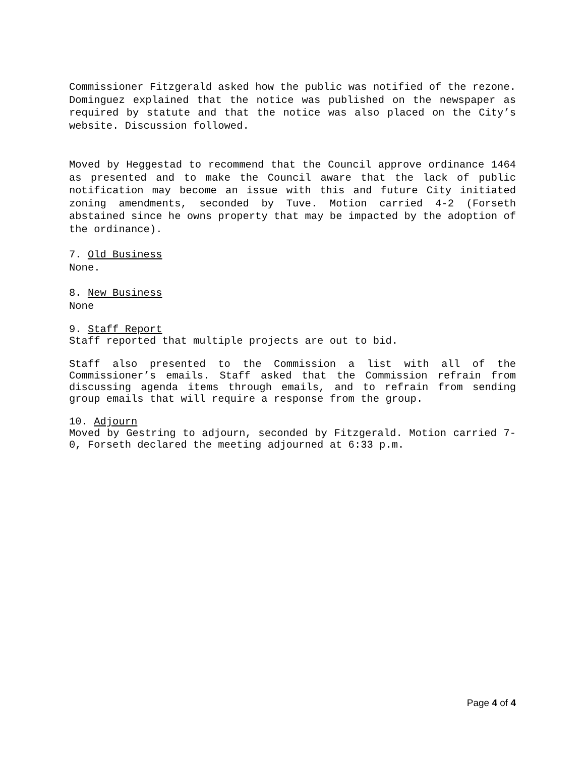Commissioner Fitzgerald asked how the public was notified of the rezone. Dominguez explained that the notice was published on the newspaper as required by statute and that the notice was also placed on the City’s website. Discussion followed.
Moved by Heggestad to recommend that the Council approve ordinance 1464 as presented and to make the Council aware that the lack of public notification may become an issue with this and future City initiated zoning amendments, seconded by Tuve. Motion carried 4-2 (Forseth abstained since he owns property that may be impacted by the adoption of the ordinance).
7. Old Business
None.
8. New Business
None
9. Staff Report
Staff reported that multiple projects are out to bid.
Staff also presented to the Commission a list with all of the Commissioner’s emails. Staff asked that the Commission refrain from discussing agenda items through emails, and to refrain from sending group emails that will require a response from the group.
10. Adjourn
Moved by Gestring to adjourn, seconded by Fitzgerald. Motion carried 7-0, Forseth declared the meeting adjourned at 6:33 p.m.
Page 4 of 4